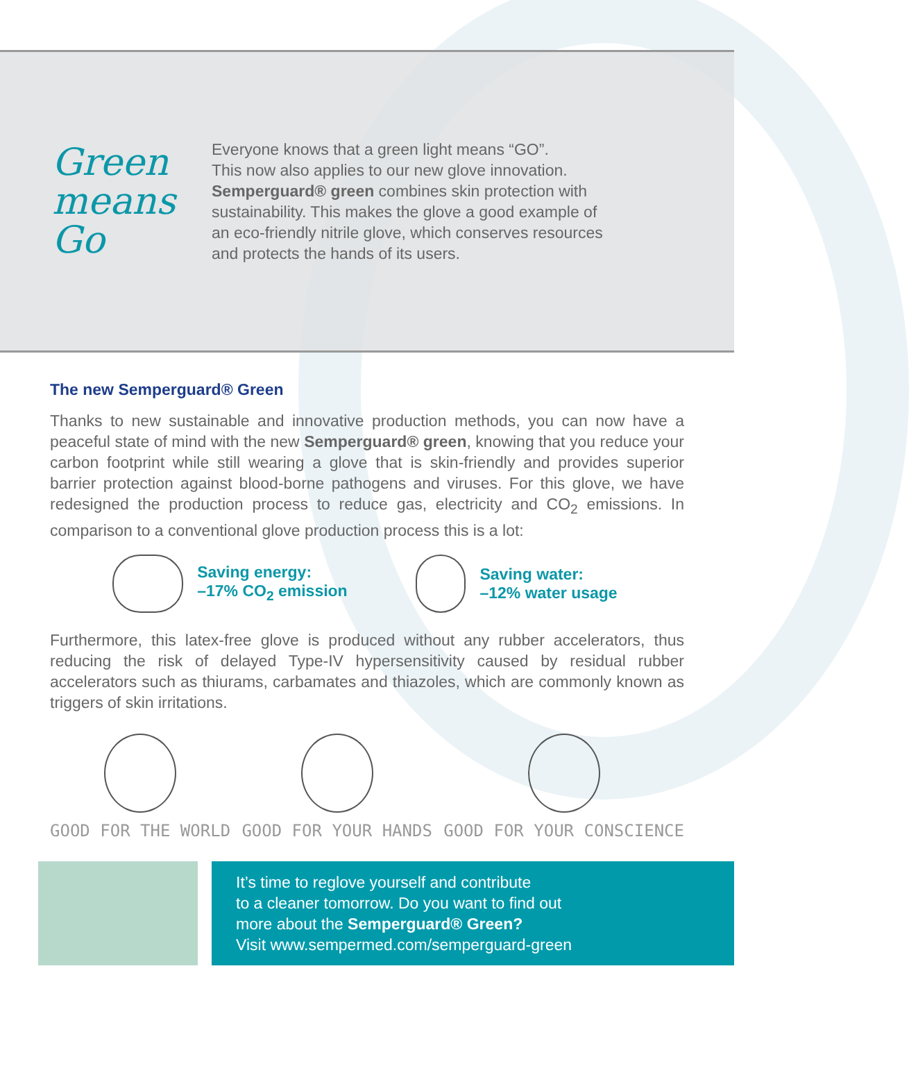Green
means
Go
Everyone knows that a green light means “GO”.
This now also applies to our new glove innovation.
Semperguard® green combines skin protection with
sustainability. This makes the glove a good example of
an eco-friendly nitrile glove, which conserves resources
and protects the hands of its users.
The new Semperguard® Green
Thanks to new sustainable and innovative production methods, you can now have a peaceful state of mind with the new Semperguard® green, knowing that you reduce your carbon footprint while still wearing a glove that is skin-friendly and provides superior barrier protection against blood-borne pathogens and viruses. For this glove, we have redesigned the production process to reduce gas, electricity and CO<sub>2</sub> emissions. In comparison to a conventional glove production process this is a lot:
Saving energy:
–17% CO<sub>2</sub> emission
Saving water:
–12% water usage
Furthermore, this latex-free glove is produced without any rubber accelerators, thus reducing the risk of delayed Type-IV hypersensitivity caused by residual rubber accelerators such as thiurams, carbamates and thiazoles, which are commonly known as triggers of skin irritations.
GOOD FOR THE WORLD GOOD FOR YOUR HANDS GOOD FOR YOUR CONSCIENCE
It’s time to reglove yourself and contribute
to a cleaner tomorrow. Do you want to find out
more about the Semperguard® Green?
Visit www.sempermed.com/semperguard-green